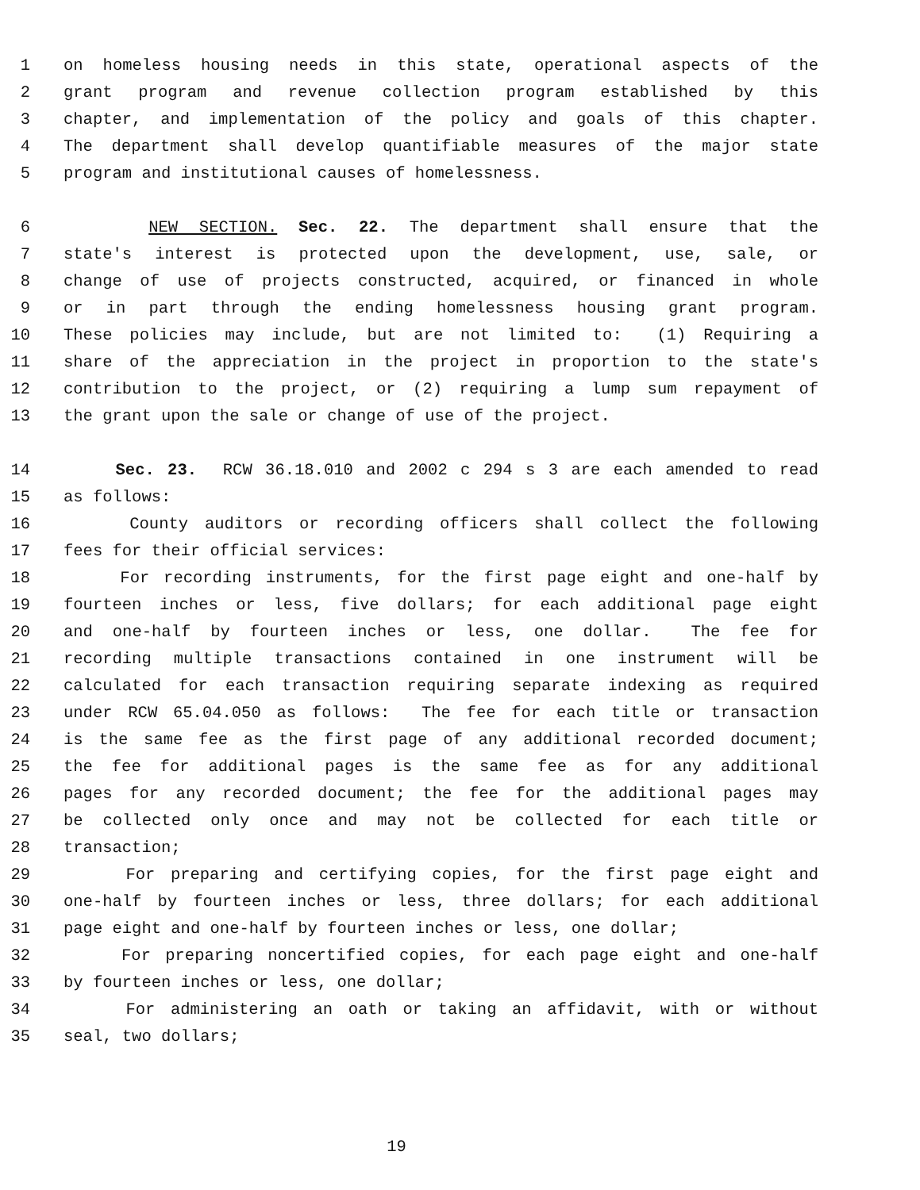1 on homeless housing needs in this state, operational aspects of the
2 grant program and revenue collection program established by this
3 chapter, and implementation of the policy and goals of this chapter.
4 The department shall develop quantifiable measures of the major state
5 program and institutional causes of homelessness.
6 NEW SECTION. Sec. 22. The department shall ensure that the
7 state's interest is protected upon the development, use, sale, or
8 change of use of projects constructed, acquired, or financed in whole
9 or in part through the ending homelessness housing grant program.
10 These policies may include, but are not limited to: (1) Requiring a
11 share of the appreciation in the project in proportion to the state's
12 contribution to the project, or (2) requiring a lump sum repayment of
13 the grant upon the sale or change of use of the project.
14 Sec. 23. RCW 36.18.010 and 2002 c 294 s 3 are each amended to read
15 as follows:
16 County auditors or recording officers shall collect the following
17 fees for their official services:
18 For recording instruments, for the first page eight and one-half by
19 fourteen inches or less, five dollars; for each additional page eight
20 and one-half by fourteen inches or less, one dollar. The fee for
21 recording multiple transactions contained in one instrument will be
22 calculated for each transaction requiring separate indexing as required
23 under RCW 65.04.050 as follows: The fee for each title or transaction
24 is the same fee as the first page of any additional recorded document;
25 the fee for additional pages is the same fee as for any additional
26 pages for any recorded document; the fee for the additional pages may
27 be collected only once and may not be collected for each title or
28 transaction;
29 For preparing and certifying copies, for the first page eight and
30 one-half by fourteen inches or less, three dollars; for each additional
31 page eight and one-half by fourteen inches or less, one dollar;
32 For preparing noncertified copies, for each page eight and one-half
33 by fourteen inches or less, one dollar;
34 For administering an oath or taking an affidavit, with or without
35 seal, two dollars;
19